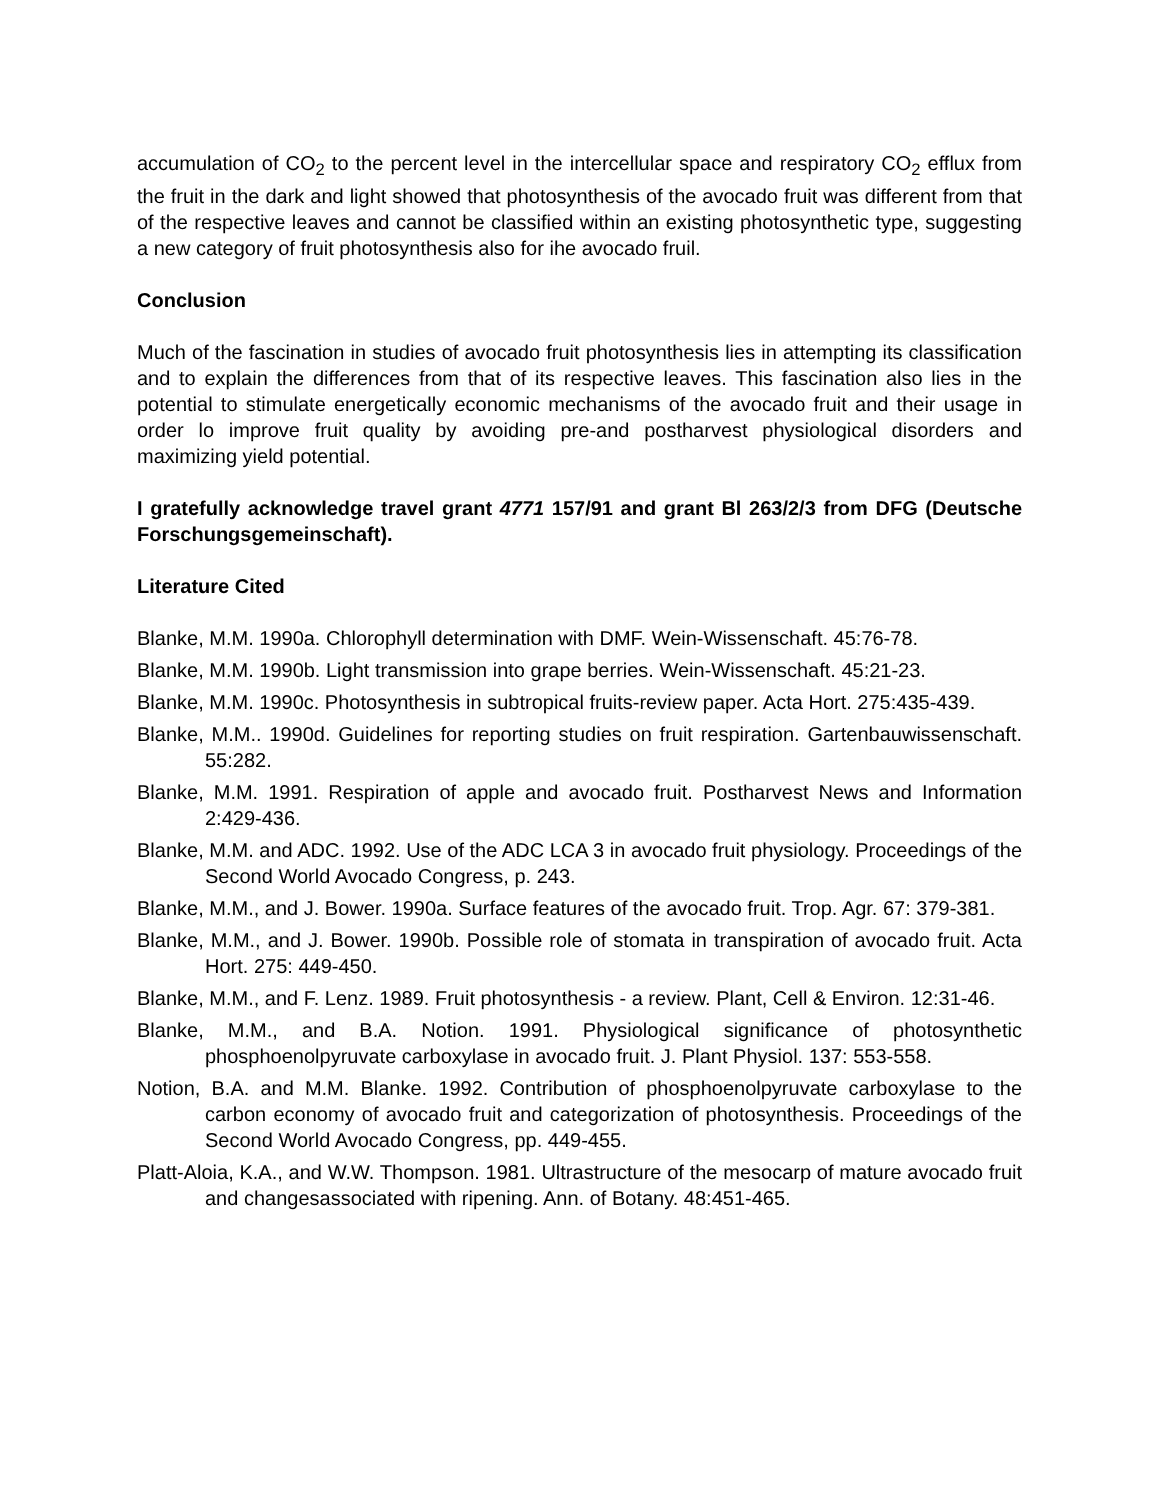accumulation of CO<sub>2</sub> to the percent level in the intercellular space and respiratory CO<sub>2</sub> efflux from the fruit in the dark and light showed that photosynthesis of the avocado fruit was different from that of the respective leaves and cannot be classified within an existing photosynthetic type, suggesting a new category of fruit photosynthesis also for ihe avocado fruil.
Conclusion
Much of the fascination in studies of avocado fruit photosynthesis lies in attempting its classification and to explain the differences from that of its respective leaves. This fascination also lies in the potential to stimulate energetically economic mechanisms of the avocado fruit and their usage in order lo improve fruit quality by avoiding pre-and postharvest physiological disorders and maximizing yield potential.
I gratefully acknowledge travel grant 4771 157/91 and grant Bl 263/2/3 from DFG (Deutsche Forschungsgemeinschaft).
Literature Cited
Blanke, M.M. 1990a. Chlorophyll determination with DMF. Wein-Wissenschaft. 45:76-78.
Blanke, M.M. 1990b. Light transmission into grape berries. Wein-Wissenschaft. 45:21-23.
Blanke, M.M. 1990c. Photosynthesis in subtropical fruits-review paper. Acta Hort. 275:435-439.
Blanke, M.M.. 1990d. Guidelines for reporting studies on fruit respiration. Gartenbauwissenschaft. 55:282.
Blanke, M.M. 1991. Respiration of apple and avocado fruit. Postharvest News and Information 2:429-436.
Blanke, M.M. and ADC. 1992. Use of the ADC LCA 3 in avocado fruit physiology. Proceedings of the Second World Avocado Congress, p. 243.
Blanke, M.M., and J. Bower. 1990a. Surface features of the avocado fruit. Trop. Agr. 67: 379-381.
Blanke, M.M., and J. Bower. 1990b. Possible role of stomata in transpiration of avocado fruit. Acta Hort. 275: 449-450.
Blanke, M.M., and F. Lenz. 1989. Fruit photosynthesis - a review. Plant, Cell & Environ. 12:31-46.
Blanke, M.M., and B.A. Notion. 1991. Physiological significance of photosynthetic phosphoenolpyruvate carboxylase in avocado fruit. J. Plant Physiol. 137: 553-558.
Notion, B.A. and M.M. Blanke. 1992. Contribution of phosphoenolpyruvate carboxylase to the carbon economy of avocado fruit and categorization of photosynthesis. Proceedings of the Second World Avocado Congress, pp. 449-455.
Platt-Aloia, K.A., and W.W. Thompson. 1981. Ultrastructure of the mesocarp of mature avocado fruit and changesassociated with ripening. Ann. of Botany. 48:451-465.